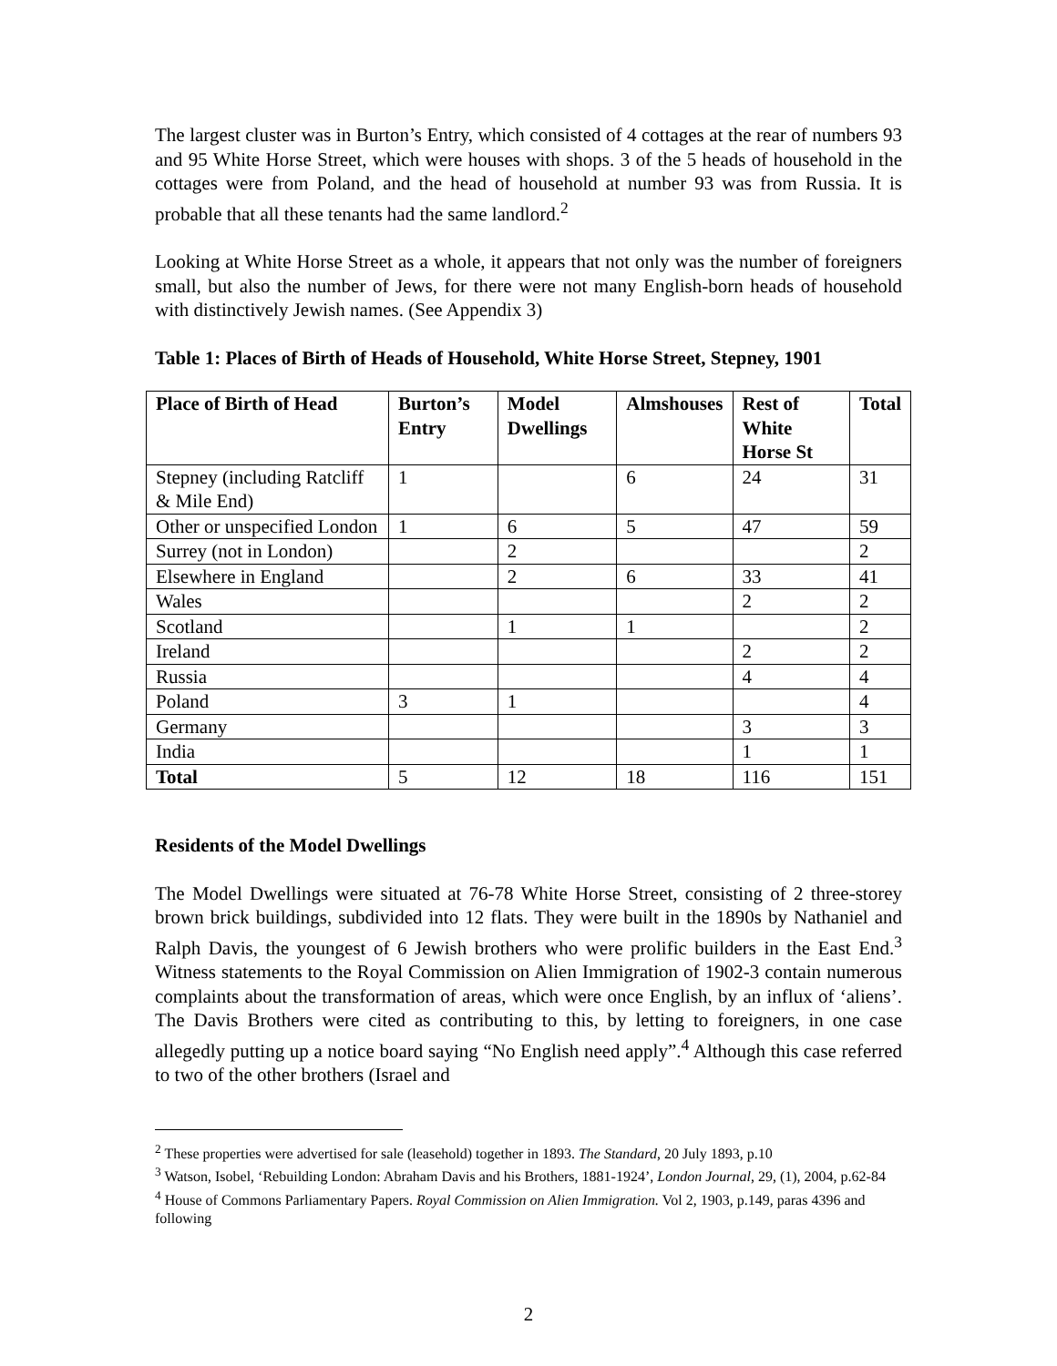The largest cluster was in Burton’s Entry, which consisted of 4 cottages at the rear of numbers 93 and 95 White Horse Street, which were houses with shops. 3 of the 5 heads of household in the cottages were from Poland, and the head of household at number 93 was from Russia. It is probable that all these tenants had the same landlord.<sup>2</sup>
Looking at White Horse Street as a whole, it appears that not only was the number of foreigners small, but also the number of Jews, for there were not many English-born heads of household with distinctively Jewish names. (See Appendix 3)
Table 1: Places of Birth of Heads of Household, White Horse Street, Stepney, 1901
| Place of Birth of Head | Burton’s Entry | Model Dwellings | Almshouses | Rest of White Horse St | Total |
| --- | --- | --- | --- | --- | --- |
| Stepney (including Ratcliff & Mile End) | 1 | | 6 | 24 | 31 |
| Other or unspecified London | 1 | 6 | 5 | 47 | 59 |
| Surrey (not in London) | | 2 | | | 2 |
| Elsewhere in England | | 2 | 6 | 33 | 41 |
| Wales | | | | 2 | 2 |
| Scotland | | 1 | 1 | | 2 |
| Ireland | | | | 2 | 2 |
| Russia | | | | 4 | 4 |
| Poland | 3 | 1 | | | 4 |
| Germany | | | | 3 | 3 |
| India | | | | 1 | 1 |
| Total | 5 | 12 | 18 | 116 | 151 |
Residents of the Model Dwellings
The Model Dwellings were situated at 76-78 White Horse Street, consisting of 2 three-storey brown brick buildings, subdivided into 12 flats. They were built in the 1890s by Nathaniel and Ralph Davis, the youngest of 6 Jewish brothers who were prolific builders in the East End.<sup>3</sup> Witness statements to the Royal Commission on Alien Immigration of 1902-3 contain numerous complaints about the transformation of areas, which were once English, by an influx of ‘aliens’. The Davis Brothers were cited as contributing to this, by letting to foreigners, in one case allegedly putting up a notice board saying “No English need apply”.<sup>4</sup> Although this case referred to two of the other brothers (Israel and
<sup>2</sup> These properties were advertised for sale (leasehold) together in 1893. The Standard, 20 July 1893, p.10
<sup>3</sup> Watson, Isobel, ‘Rebuilding London: Abraham Davis and his Brothers, 1881-1924’, London Journal, 29, (1), 2004, p.62-84
<sup>4</sup> House of Commons Parliamentary Papers. Royal Commission on Alien Immigration. Vol 2, 1903, p.149, paras 4396 and following
2